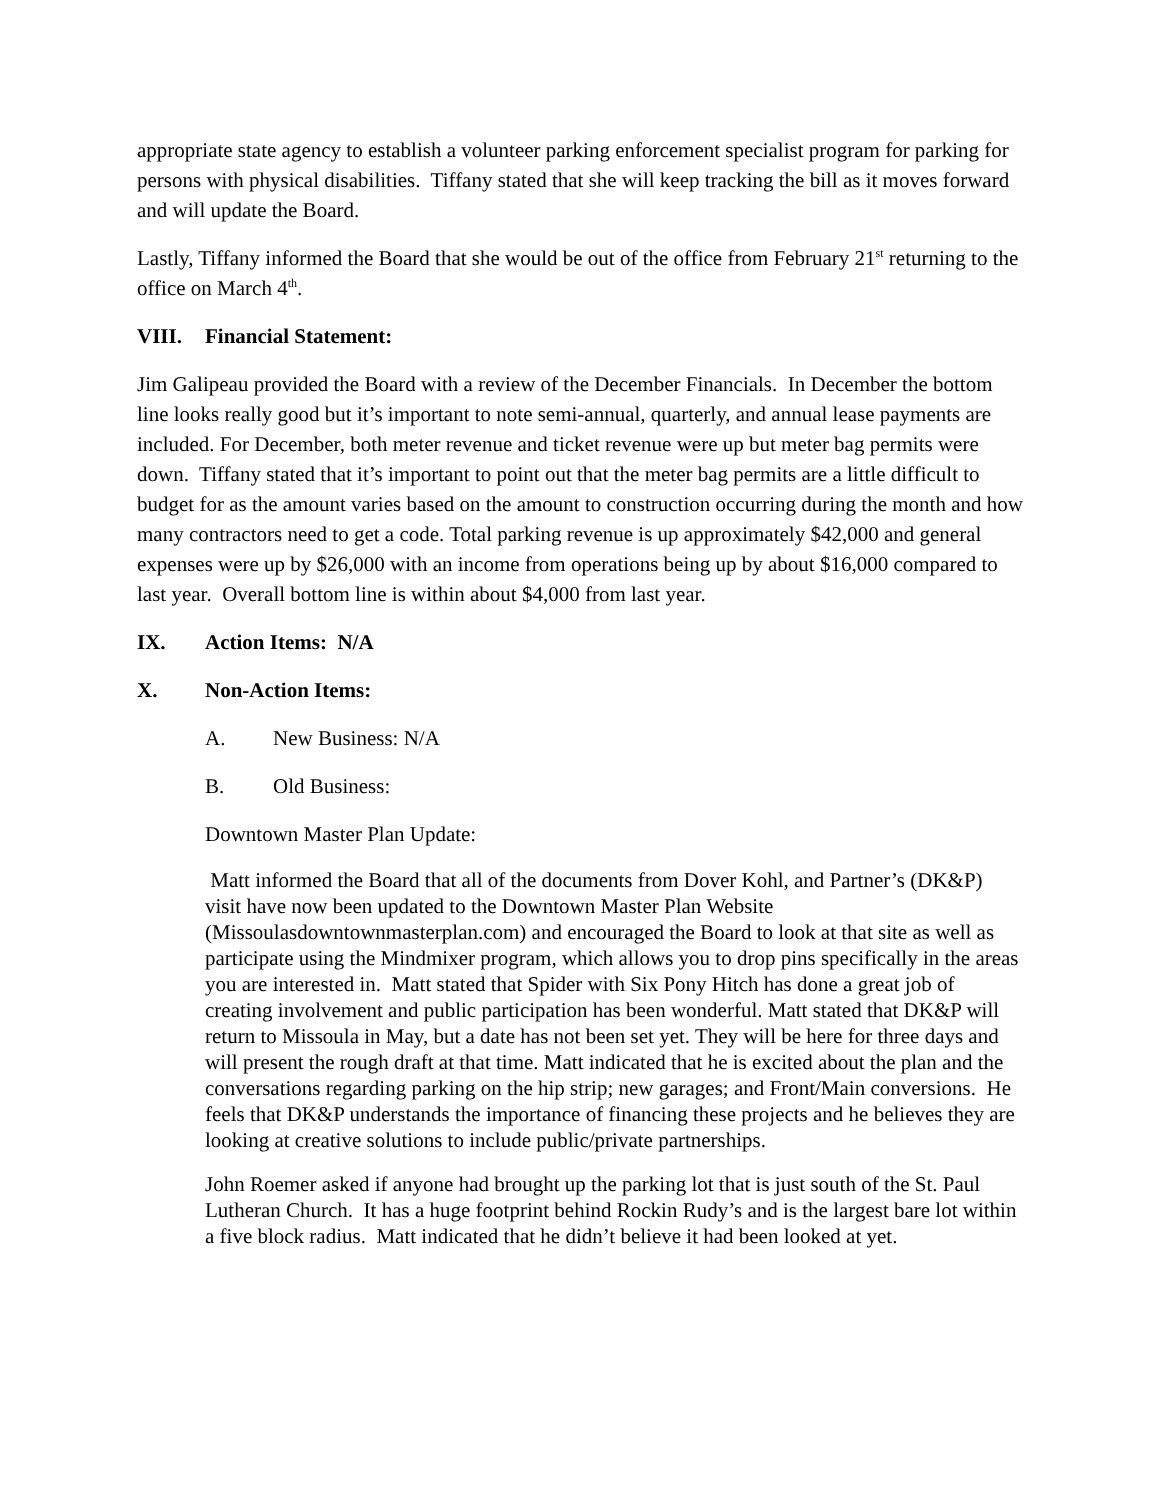appropriate state agency to establish a volunteer parking enforcement specialist program for parking for persons with physical disabilities. Tiffany stated that she will keep tracking the bill as it moves forward and will update the Board.
Lastly, Tiffany informed the Board that she would be out of the office from February 21<sup>st</sup> returning to the office on March 4<sup>th</sup>.
VIII. Financial Statement:
Jim Galipeau provided the Board with a review of the December Financials. In December the bottom line looks really good but it’s important to note semi-annual, quarterly, and annual lease payments are included. For December, both meter revenue and ticket revenue were up but meter bag permits were down. Tiffany stated that it’s important to point out that the meter bag permits are a little difficult to budget for as the amount varies based on the amount to construction occurring during the month and how many contractors need to get a code. Total parking revenue is up approximately $42,000 and general expenses were up by $26,000 with an income from operations being up by about $16,000 compared to last year. Overall bottom line is within about $4,000 from last year.
IX. Action Items: N/A
X. Non-Action Items:
A. New Business: N/A
B. Old Business:
Downtown Master Plan Update:
Matt informed the Board that all of the documents from Dover Kohl, and Partner’s (DK&P) visit have now been updated to the Downtown Master Plan Website (Missoulasdowntownmasterplan.com) and encouraged the Board to look at that site as well as participate using the Mindmixer program, which allows you to drop pins specifically in the areas you are interested in. Matt stated that Spider with Six Pony Hitch has done a great job of creating involvement and public participation has been wonderful. Matt stated that DK&P will return to Missoula in May, but a date has not been set yet. They will be here for three days and will present the rough draft at that time. Matt indicated that he is excited about the plan and the conversations regarding parking on the hip strip; new garages; and Front/Main conversions. He feels that DK&P understands the importance of financing these projects and he believes they are looking at creative solutions to include public/private partnerships.
John Roemer asked if anyone had brought up the parking lot that is just south of the St. Paul Lutheran Church. It has a huge footprint behind Rockin Rudy’s and is the largest bare lot within a five block radius. Matt indicated that he didn’t believe it had been looked at yet.